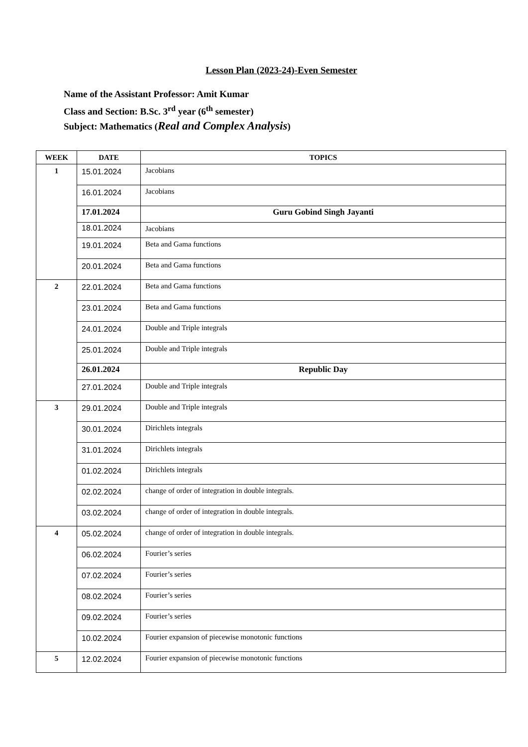Lesson Plan (2023-24)-Even Semester
Name of the Assistant Professor: Amit Kumar
Class and Section: B.Sc. 3<sup>rd</sup> year (6<sup>th</sup> semester)
Subject: Mathematics (Real and Complex Analysis)
| WEEK | DATE | TOPICS |
| --- | --- | --- |
| 1 | 15.01.2024 | Jacobians |
| | 16.01.2024 | Jacobians |
| | 17.01.2024 | Guru Gobind Singh Jayanti |
| | 18.01.2024 | Jacobians |
| | 19.01.2024 | Beta and Gama functions |
| | 20.01.2024 | Beta and Gama functions |
| 2 | 22.01.2024 | Beta and Gama functions |
| | 23.01.2024 | Beta and Gama functions |
| | 24.01.2024 | Double and Triple integrals |
| | 25.01.2024 | Double and Triple integrals |
| | 26.01.2024 | Republic Day |
| | 27.01.2024 | Double and Triple integrals |
| 3 | 29.01.2024 | Double and Triple integrals |
| | 30.01.2024 | Dirichlets integrals |
| | 31.01.2024 | Dirichlets integrals |
| | 01.02.2024 | Dirichlets integrals |
| | 02.02.2024 | change of order of integration in double integrals. |
| | 03.02.2024 | change of order of integration in double integrals. |
| 4 | 05.02.2024 | change of order of integration in double integrals. |
| | 06.02.2024 | Fourier’s series |
| | 07.02.2024 | Fourier’s series |
| | 08.02.2024 | Fourier’s series |
| | 09.02.2024 | Fourier’s series |
| | 10.02.2024 | Fourier expansion of piecewise monotonic functions |
| 5 | 12.02.2024 | Fourier expansion of piecewise monotonic functions |